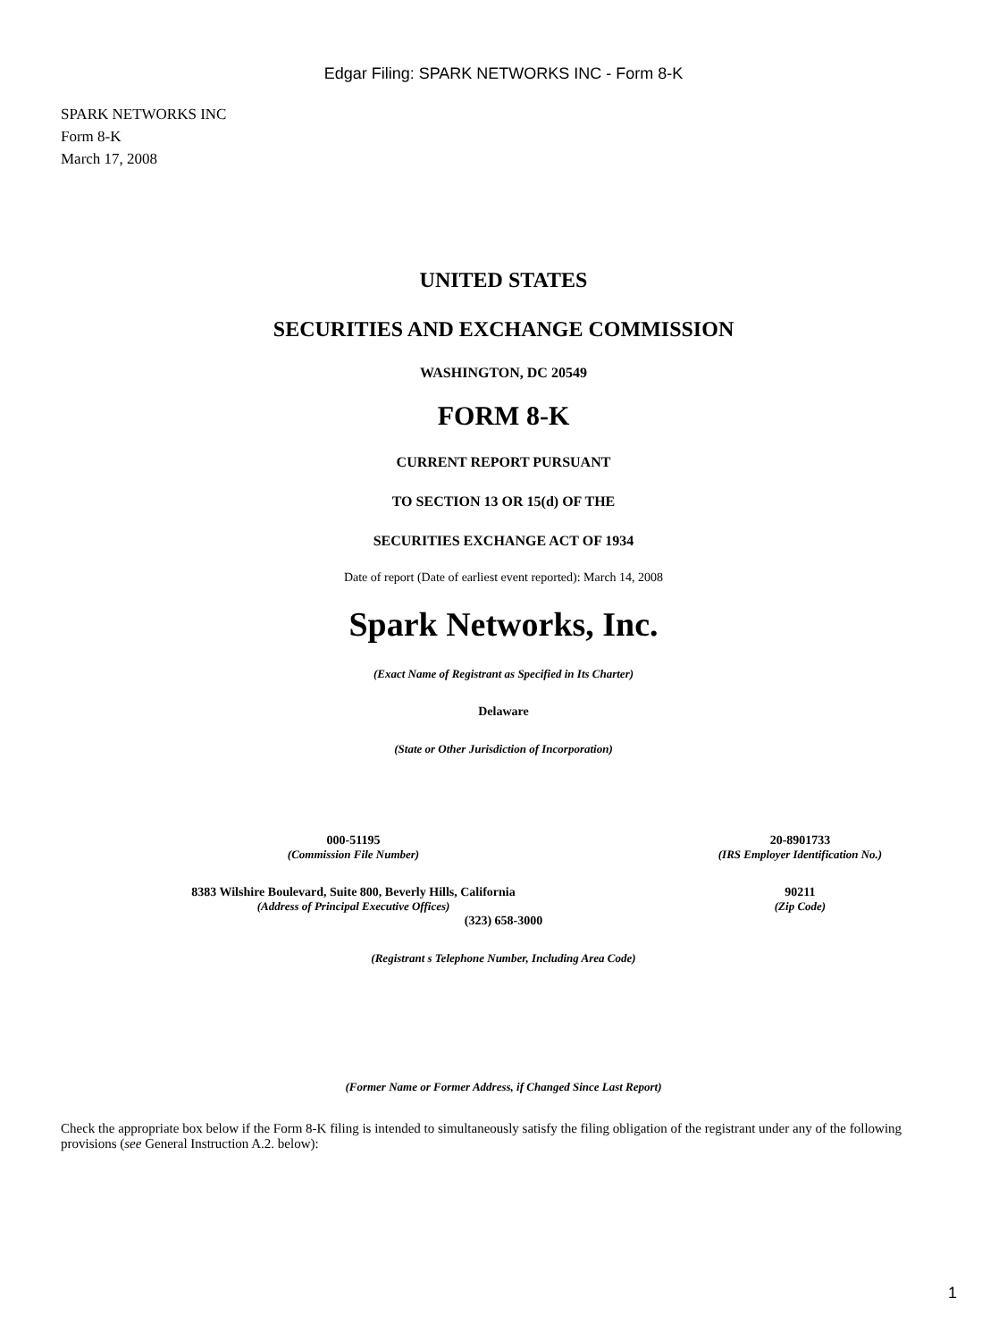Edgar Filing: SPARK NETWORKS INC - Form 8-K
SPARK NETWORKS INC
Form 8-K
March 17, 2008
UNITED STATES
SECURITIES AND EXCHANGE COMMISSION
WASHINGTON, DC 20549
FORM 8-K
CURRENT REPORT PURSUANT
TO SECTION 13 OR 15(d) OF THE
SECURITIES EXCHANGE ACT OF 1934
Date of report (Date of earliest event reported): March 14, 2008
Spark Networks, Inc.
(Exact Name of Registrant as Specified in Its Charter)
Delaware
(State or Other Jurisdiction of Incorporation)
| 000-51195 | 20-8901733 |
| (Commission File Number) | (IRS Employer Identification No.) |
| 8383 Wilshire Boulevard, Suite 800, Beverly Hills, California | 90211 |
| (Address of Principal Executive Offices) | (Zip Code) |
(323) 658-3000
(Registrant s Telephone Number, Including Area Code)
(Former Name or Former Address, if Changed Since Last Report)
Check the appropriate box below if the Form 8-K filing is intended to simultaneously satisfy the filing obligation of the registrant under any of the following provisions (see General Instruction A.2. below):
1